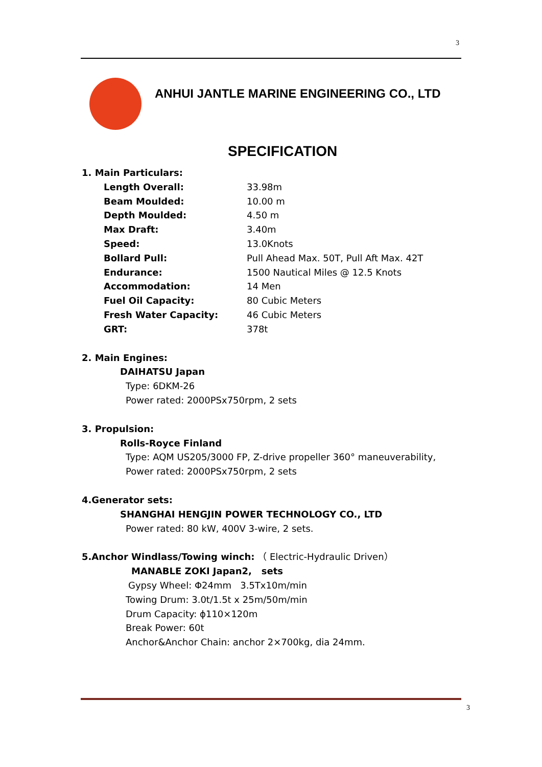3
ANHUI JANTLE MARINE ENGINEERING CO., LTD
SPECIFICATION
1. Main Particulars:
Length Overall: 33.98m
Beam Moulded: 10.00 m
Depth Moulded: 4.50 m
Max Draft: 3.40m
Speed: 13.0Knots
Bollard Pull: Pull Ahead Max. 50T, Pull Aft Max. 42T
Endurance: 1500 Nautical Miles @ 12.5 Knots
Accommodation: 14 Men
Fuel Oil Capacity: 80 Cubic Meters
Fresh Water Capacity: 46 Cubic Meters
GRT: 378t
2. Main Engines:
DAIHATSU Japan
Type: 6DKM-26
Power rated: 2000PSx750rpm, 2 sets
3. Propulsion:
Rolls-Royce Finland
Type: AQM US205/3000 FP, Z-drive propeller 360° maneuverability,
Power rated: 2000PSx750rpm, 2 sets
4.Generator sets:
SHANGHAI HENGJIN POWER TECHNOLOGY CO., LTD
Power rated: 80 kW, 400V 3-wire, 2 sets.
5.Anchor Windlass/Towing winch: （ Electric-Hydraulic Driven）
MANABLE ZOKI Japan2, sets
Gypsy Wheel: Φ24mm 3.5Tx10m/min
Towing Drum: 3.0t/1.5t x 25m/50m/min
Drum Capacity: ϕ110×120m
Break Power: 60t
Anchor&Anchor Chain: anchor 2×700kg, dia 24mm.
3